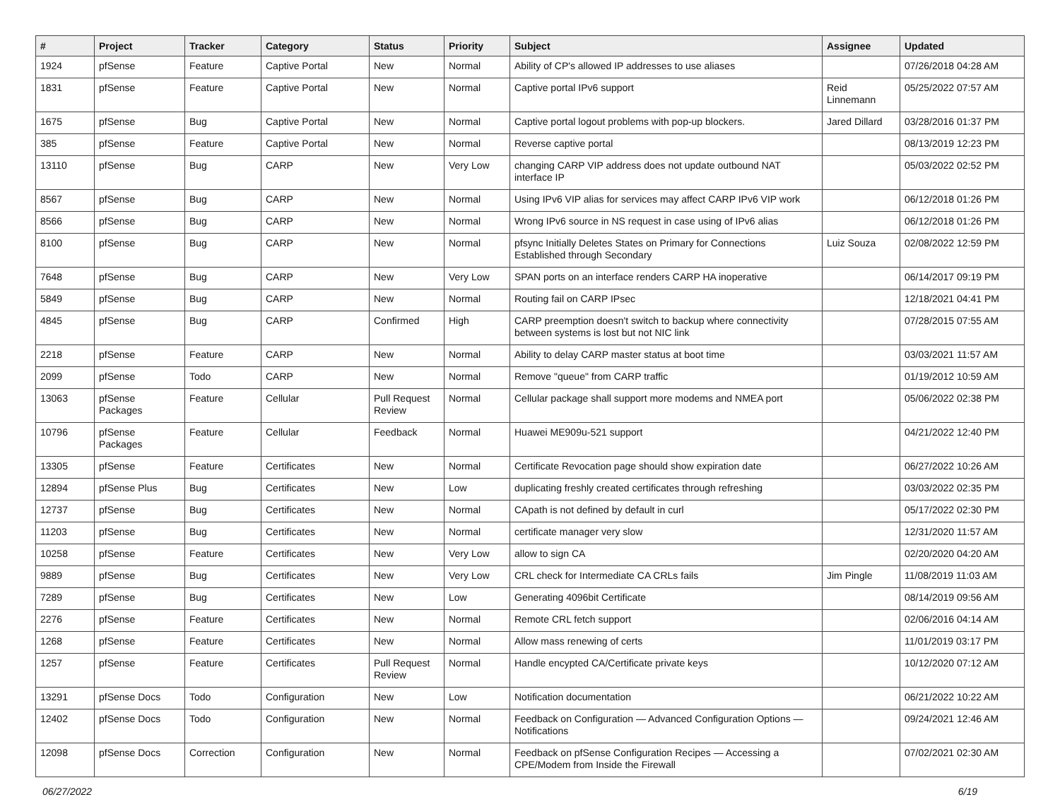| # | Project | Tracker | Category | Status | Priority | Subject | Assignee | Updated |
| --- | --- | --- | --- | --- | --- | --- | --- | --- |
| 1924 | pfSense | Feature | Captive Portal | New | Normal | Ability of CP's allowed IP addresses to use aliases | | 07/26/2018 04:28 AM |
| 1831 | pfSense | Feature | Captive Portal | New | Normal | Captive portal IPv6 support | Reid Linnemann | 05/25/2022 07:57 AM |
| 1675 | pfSense | Bug | Captive Portal | New | Normal | Captive portal logout problems with pop-up blockers. | Jared Dillard | 03/28/2016 01:37 PM |
| 385 | pfSense | Feature | Captive Portal | New | Normal | Reverse captive portal | | 08/13/2019 12:23 PM |
| 13110 | pfSense | Bug | CARP | New | Very Low | changing CARP VIP address does not update outbound NAT interface IP | | 05/03/2022 02:52 PM |
| 8567 | pfSense | Bug | CARP | New | Normal | Using IPv6 VIP alias for services may affect CARP IPv6 VIP work | | 06/12/2018 01:26 PM |
| 8566 | pfSense | Bug | CARP | New | Normal | Wrong IPv6 source in NS request in case using of IPv6 alias | | 06/12/2018 01:26 PM |
| 8100 | pfSense | Bug | CARP | New | Normal | pfsync Initially Deletes States on Primary for Connections Established through Secondary | Luiz Souza | 02/08/2022 12:59 PM |
| 7648 | pfSense | Bug | CARP | New | Very Low | SPAN ports on an interface renders CARP HA inoperative | | 06/14/2017 09:19 PM |
| 5849 | pfSense | Bug | CARP | New | Normal | Routing fail on CARP IPsec | | 12/18/2021 04:41 PM |
| 4845 | pfSense | Bug | CARP | Confirmed | High | CARP preemption doesn't switch to backup where connectivity between systems is lost but not NIC link | | 07/28/2015 07:55 AM |
| 2218 | pfSense | Feature | CARP | New | Normal | Ability to delay CARP master status at boot time | | 03/03/2021 11:57 AM |
| 2099 | pfSense | Todo | CARP | New | Normal | Remove "queue" from CARP traffic | | 01/19/2012 10:59 AM |
| 13063 | pfSense Packages | Feature | Cellular | Pull Request Review | Normal | Cellular package shall support more modems and NMEA port | | 05/06/2022 02:38 PM |
| 10796 | pfSense Packages | Feature | Cellular | Feedback | Normal | Huawei ME909u-521 support | | 04/21/2022 12:40 PM |
| 13305 | pfSense | Feature | Certificates | New | Normal | Certificate Revocation page should show expiration date | | 06/27/2022 10:26 AM |
| 12894 | pfSense Plus | Bug | Certificates | New | Low | duplicating freshly created certificates through refreshing | | 03/03/2022 02:35 PM |
| 12737 | pfSense | Bug | Certificates | New | Normal | CApath is not defined by default in curl | | 05/17/2022 02:30 PM |
| 11203 | pfSense | Bug | Certificates | New | Normal | certificate manager very slow | | 12/31/2020 11:57 AM |
| 10258 | pfSense | Feature | Certificates | New | Very Low | allow to sign CA | | 02/20/2020 04:20 AM |
| 9889 | pfSense | Bug | Certificates | New | Very Low | CRL check for Intermediate CA CRLs fails | Jim Pingle | 11/08/2019 11:03 AM |
| 7289 | pfSense | Bug | Certificates | New | Low | Generating 4096bit Certificate | | 08/14/2019 09:56 AM |
| 2276 | pfSense | Feature | Certificates | New | Normal | Remote CRL fetch support | | 02/06/2016 04:14 AM |
| 1268 | pfSense | Feature | Certificates | New | Normal | Allow mass renewing of certs | | 11/01/2019 03:17 PM |
| 1257 | pfSense | Feature | Certificates | Pull Request Review | Normal | Handle encypted CA/Certificate private keys | | 10/12/2020 07:12 AM |
| 13291 | pfSense Docs | Todo | Configuration | New | Low | Notification documentation | | 06/21/2022 10:22 AM |
| 12402 | pfSense Docs | Todo | Configuration | New | Normal | Feedback on Configuration — Advanced Configuration Options — Notifications | | 09/24/2021 12:46 AM |
| 12098 | pfSense Docs | Correction | Configuration | New | Normal | Feedback on pfSense Configuration Recipes — Accessing a CPE/Modem from Inside the Firewall | | 07/02/2021 02:30 AM |
06/27/2022 6/19